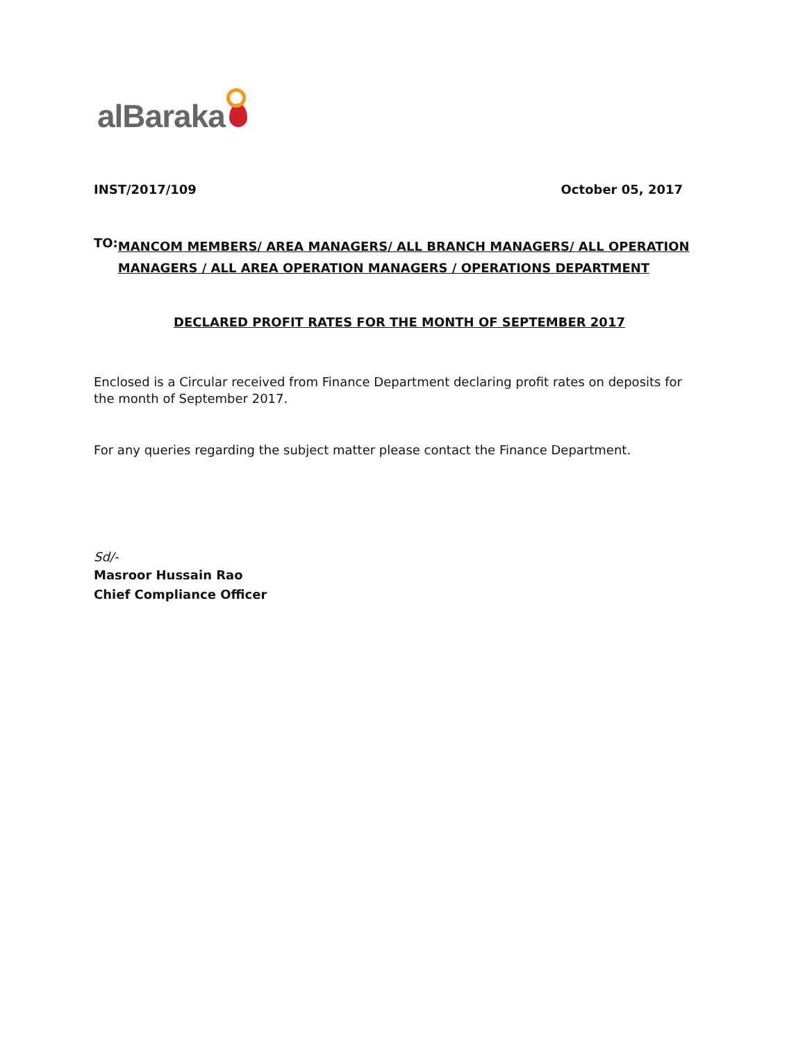alBaraka
INST/2017/109 October 05, 2017
TO:
MANCOM MEMBERS/ AREA MANAGERS/ ALL BRANCH MANAGERS/ ALL OPERATION MANAGERS / ALL AREA OPERATION MANAGERS / OPERATIONS DEPARTMENT
DECLARED PROFIT RATES FOR THE MONTH OF SEPTEMBER 2017
Enclosed is a Circular received from Finance Department declaring profit rates on deposits for the month of September 2017.
For any queries regarding the subject matter please contact the Finance Department.
Sd/-
Masroor Hussain Rao
Chief Compliance Officer